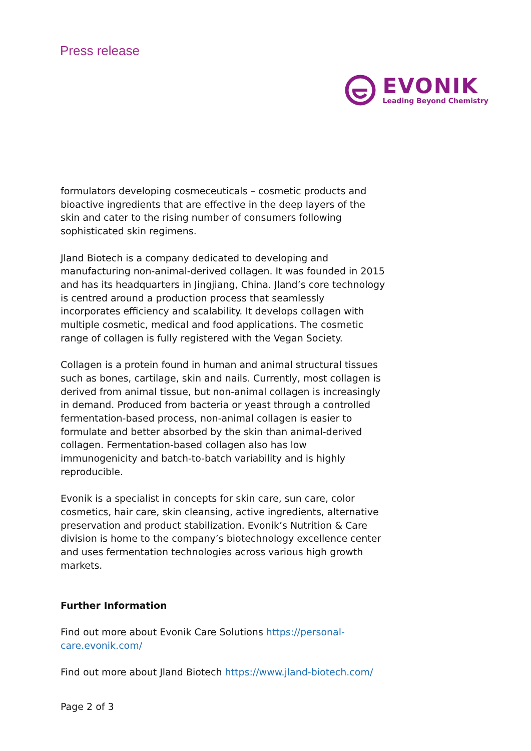Press release
EVONIK
Leading Beyond Chemistry
formulators developing cosmeceuticals – cosmetic products and bioactive ingredients that are effective in the deep layers of the skin and cater to the rising number of consumers following sophisticated skin regimens.
Jland Biotech is a company dedicated to developing and manufacturing non-animal-derived collagen. It was founded in 2015 and has its headquarters in Jingjiang, China. Jland’s core technology is centred around a production process that seamlessly incorporates efficiency and scalability. It develops collagen with multiple cosmetic, medical and food applications. The cosmetic range of collagen is fully registered with the Vegan Society.
Collagen is a protein found in human and animal structural tissues such as bones, cartilage, skin and nails. Currently, most collagen is derived from animal tissue, but non-animal collagen is increasingly in demand. Produced from bacteria or yeast through a controlled fermentation-based process, non-animal collagen is easier to formulate and better absorbed by the skin than animal-derived collagen. Fermentation-based collagen also has low immunogenicity and batch-to-batch variability and is highly reproducible.
Evonik is a specialist in concepts for skin care, sun care, color cosmetics, hair care, skin cleansing, active ingredients, alternative preservation and product stabilization. Evonik’s Nutrition & Care division is home to the company’s biotechnology excellence center and uses fermentation technologies across various high growth markets.
Further Information
Find out more about Evonik Care Solutions https://personal-care.evonik.com/
Find out more about Jland Biotech https://www.jland-biotech.com/
Page 2 of 3